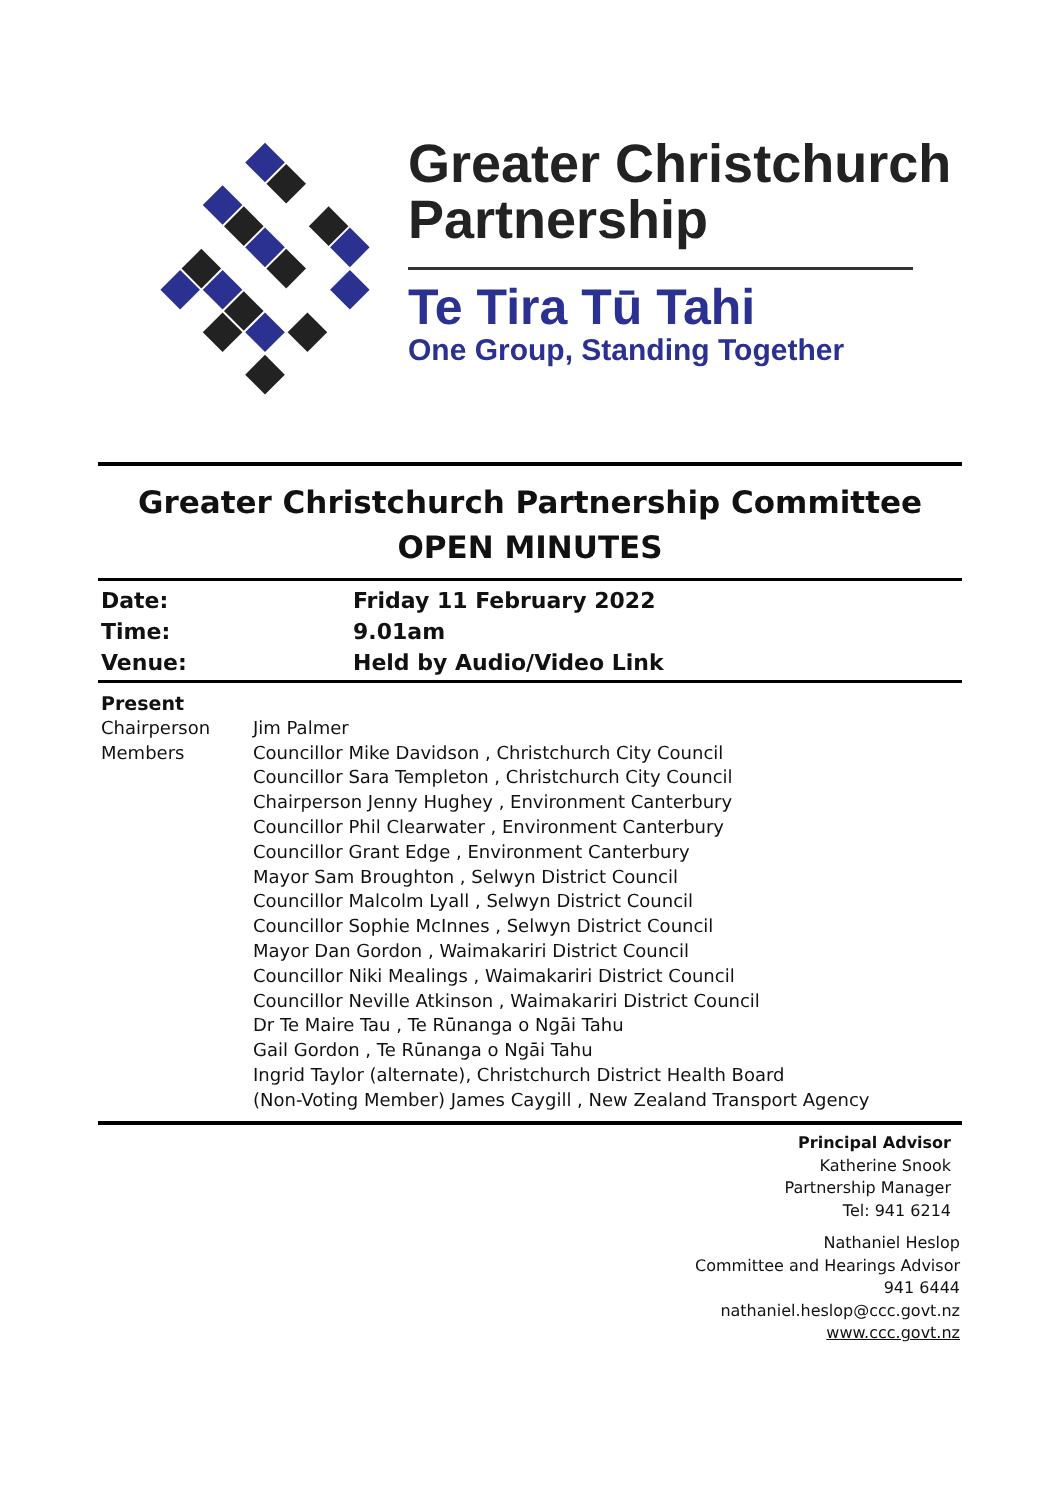Greater Christchurch
Partnership
Te Tira Tū Tahi
One Group, Standing Together
Greater Christchurch Partnership Committee
OPEN MINUTES
| Date: | Friday 11 February 2022 |
| Time: | 9.01am |
| Venue: | Held by Audio/Video Link |
| Present | |
| Chairperson | Jim Palmer |
| Members | Councillor Mike Davidson , Christchurch City Council Councillor Sara Templeton , Christchurch City Council Chairperson Jenny Hughey , Environment Canterbury Councillor Phil Clearwater , Environment Canterbury Councillor Grant Edge , Environment Canterbury Mayor Sam Broughton , Selwyn District Council Councillor Malcolm Lyall , Selwyn District Council Councillor Sophie McInnes , Selwyn District Council Mayor Dan Gordon , Waimakariri District Council Councillor Niki Mealings , Waimakariri District Council Councillor Neville Atkinson , Waimakariri District Council Dr Te Maire Tau , Te Rūnanga o Ngāi Tahu Gail Gordon , Te Rūnanga o Ngāi Tahu Ingrid Taylor (alternate), Christchurch District Health Board (Non-Voting Member) James Caygill , New Zealand Transport Agency |
Principal Advisor
Katherine Snook
Partnership Manager
Tel: 941 6214
Nathaniel Heslop
Committee and Hearings Advisor
941 6444
nathaniel.heslop@ccc.govt.nz
www.ccc.govt.nz